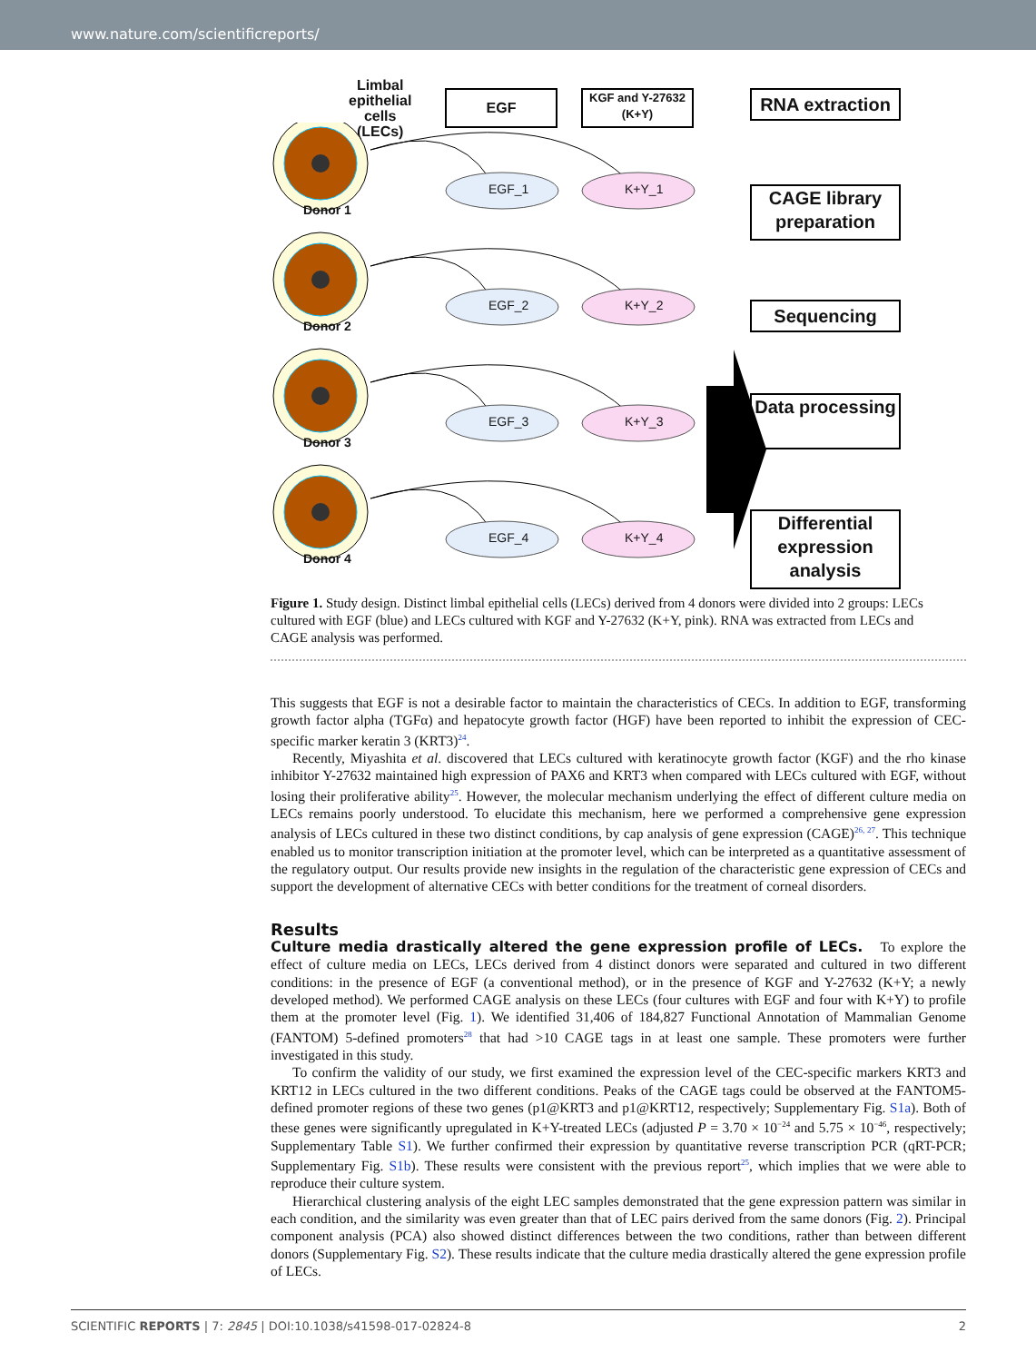www.nature.com/scientificreports/
Limbal
epithelial
cells
(LECs)
EGF
KGF and Y-27632
(K+Y)
RNA extraction
CAGE library preparation
Sequencing
Data processing
Differential expression analysis
EGF_1 K+Y_1
Donor 1
EGF_2 K+Y_2
Donor 2
EGF_3 K+Y_3
Donor 3
EGF_4 K+Y_4
Donor 4
Figure 1. Study design. Distinct limbal epithelial cells (LECs) derived from 4 donors were divided into 2 groups: LECs cultured with EGF (blue) and LECs cultured with KGF and Y-27632 (K+Y, pink). RNA was extracted from LECs and CAGE analysis was performed.
This suggests that EGF is not a desirable factor to maintain the characteristics of CECs. In addition to EGF, transforming growth factor alpha (TGFα) and hepatocyte growth factor (HGF) have been reported to inhibit the expression of CEC-specific marker keratin 3 (KRT3)<sup>24</sup>.
Recently, Miyashita et al. discovered that LECs cultured with keratinocyte growth factor (KGF) and the rho kinase inhibitor Y-27632 maintained high expression of PAX6 and KRT3 when compared with LECs cultured with EGF, without losing their proliferative ability<sup>25</sup>. However, the molecular mechanism underlying the effect of different culture media on LECs remains poorly understood. To elucidate this mechanism, here we performed a comprehensive gene expression analysis of LECs cultured in these two distinct conditions, by cap analysis of gene expression (CAGE)<sup>26, 27</sup>. This technique enabled us to monitor transcription initiation at the promoter level, which can be interpreted as a quantitative assessment of the regulatory output. Our results provide new insights in the regulation of the characteristic gene expression of CECs and support the development of alternative CECs with better conditions for the treatment of corneal disorders.
Results
Culture media drastically altered the gene expression profile of LECs. To explore the effect of culture media on LECs, LECs derived from 4 distinct donors were separated and cultured in two different conditions: in the presence of EGF (a conventional method), or in the presence of KGF and Y-27632 (K+Y; a newly developed method). We performed CAGE analysis on these LECs (four cultures with EGF and four with K+Y) to profile them at the promoter level (Fig. 1). We identified 31,406 of 184,827 Functional Annotation of Mammalian Genome (FANTOM) 5-defined promoters<sup>28</sup> that had >10 CAGE tags in at least one sample. These promoters were further investigated in this study.
To confirm the validity of our study, we first examined the expression level of the CEC-specific markers KRT3 and KRT12 in LECs cultured in the two different conditions. Peaks of the CAGE tags could be observed at the FANTOM5-defined promoter regions of these two genes (p1@KRT3 and p1@KRT12, respectively; Supplementary Fig. S1a). Both of these genes were significantly upregulated in K+Y-treated LECs (adjusted P = 3.70 × 10<sup>−24</sup> and 5.75 × 10<sup>−46</sup>, respectively; Supplementary Table S1). We further confirmed their expression by quantitative reverse transcription PCR (qRT-PCR; Supplementary Fig. S1b). These results were consistent with the previous report<sup>25</sup>, which implies that we were able to reproduce their culture system.
Hierarchical clustering analysis of the eight LEC samples demonstrated that the gene expression pattern was similar in each condition, and the similarity was even greater than that of LEC pairs derived from the same donors (Fig. 2). Principal component analysis (PCA) also showed distinct differences between the two conditions, rather than between different donors (Supplementary Fig. S2). These results indicate that the culture media drastically altered the gene expression profile of LECs.
SCIENTIFIC REPORTS | 7: 2845 | DOI:10.1038/s41598-017-02824-8 2